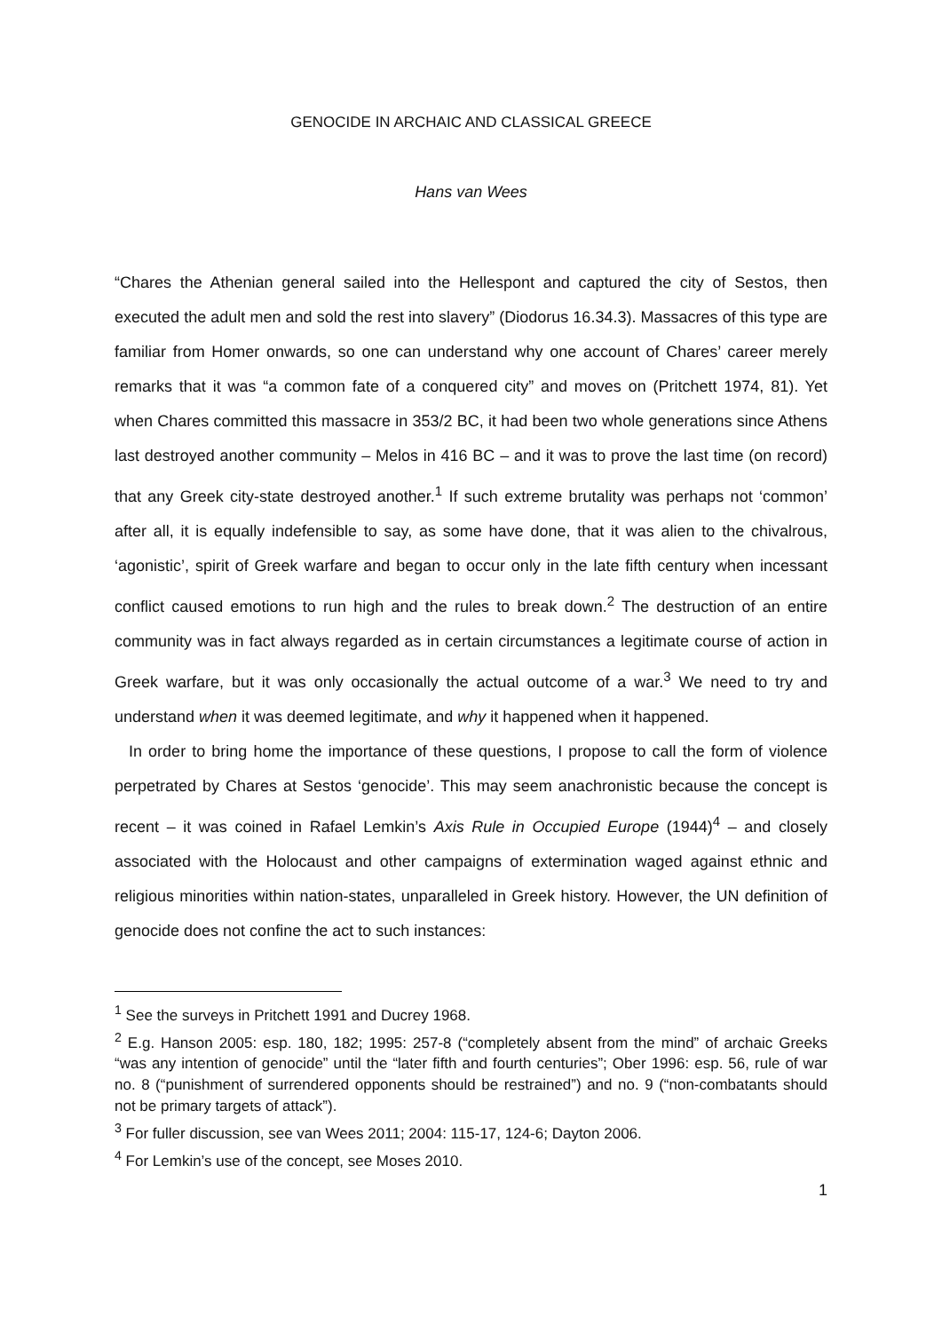GENOCIDE IN ARCHAIC AND CLASSICAL GREECE
Hans van Wees
“Chares the Athenian general sailed into the Hellespont and captured the city of Sestos, then executed the adult men and sold the rest into slavery” (Diodorus 16.34.3). Massacres of this type are familiar from Homer onwards, so one can understand why one account of Chares’ career merely remarks that it was “a common fate of a conquered city” and moves on (Pritchett 1974, 81). Yet when Chares committed this massacre in 353/2 BC, it had been two whole generations since Athens last destroyed another community – Melos in 416 BC – and it was to prove the last time (on record) that any Greek city-state destroyed another.<sup>1</sup> If such extreme brutality was perhaps not ‘common’ after all, it is equally indefensible to say, as some have done, that it was alien to the chivalrous, ‘agonistic’, spirit of Greek warfare and began to occur only in the late fifth century when incessant conflict caused emotions to run high and the rules to break down.<sup>2</sup> The destruction of an entire community was in fact always regarded as in certain circumstances a legitimate course of action in Greek warfare, but it was only occasionally the actual outcome of a war.<sup>3</sup> We need to try and understand when it was deemed legitimate, and why it happened when it happened.
In order to bring home the importance of these questions, I propose to call the form of violence perpetrated by Chares at Sestos ‘genocide’. This may seem anachronistic because the concept is recent – it was coined in Rafael Lemkin’s Axis Rule in Occupied Europe (1944)<sup>4</sup> – and closely associated with the Holocaust and other campaigns of extermination waged against ethnic and religious minorities within nation-states, unparalleled in Greek history. However, the UN definition of genocide does not confine the act to such instances:
<sup>1</sup> See the surveys in Pritchett 1991 and Ducrey 1968.
<sup>2</sup> E.g. Hanson 2005: esp. 180, 182; 1995: 257-8 (“completely absent from the mind” of archaic Greeks “was any intention of genocide” until the “later fifth and fourth centuries”; Ober 1996: esp. 56, rule of war no. 8 (“punishment of surrendered opponents should be restrained”) and no. 9 (“non-combatants should not be primary targets of attack”).
<sup>3</sup> For fuller discussion, see van Wees 2011; 2004: 115-17, 124-6; Dayton 2006.
<sup>4</sup> For Lemkin’s use of the concept, see Moses 2010.
1